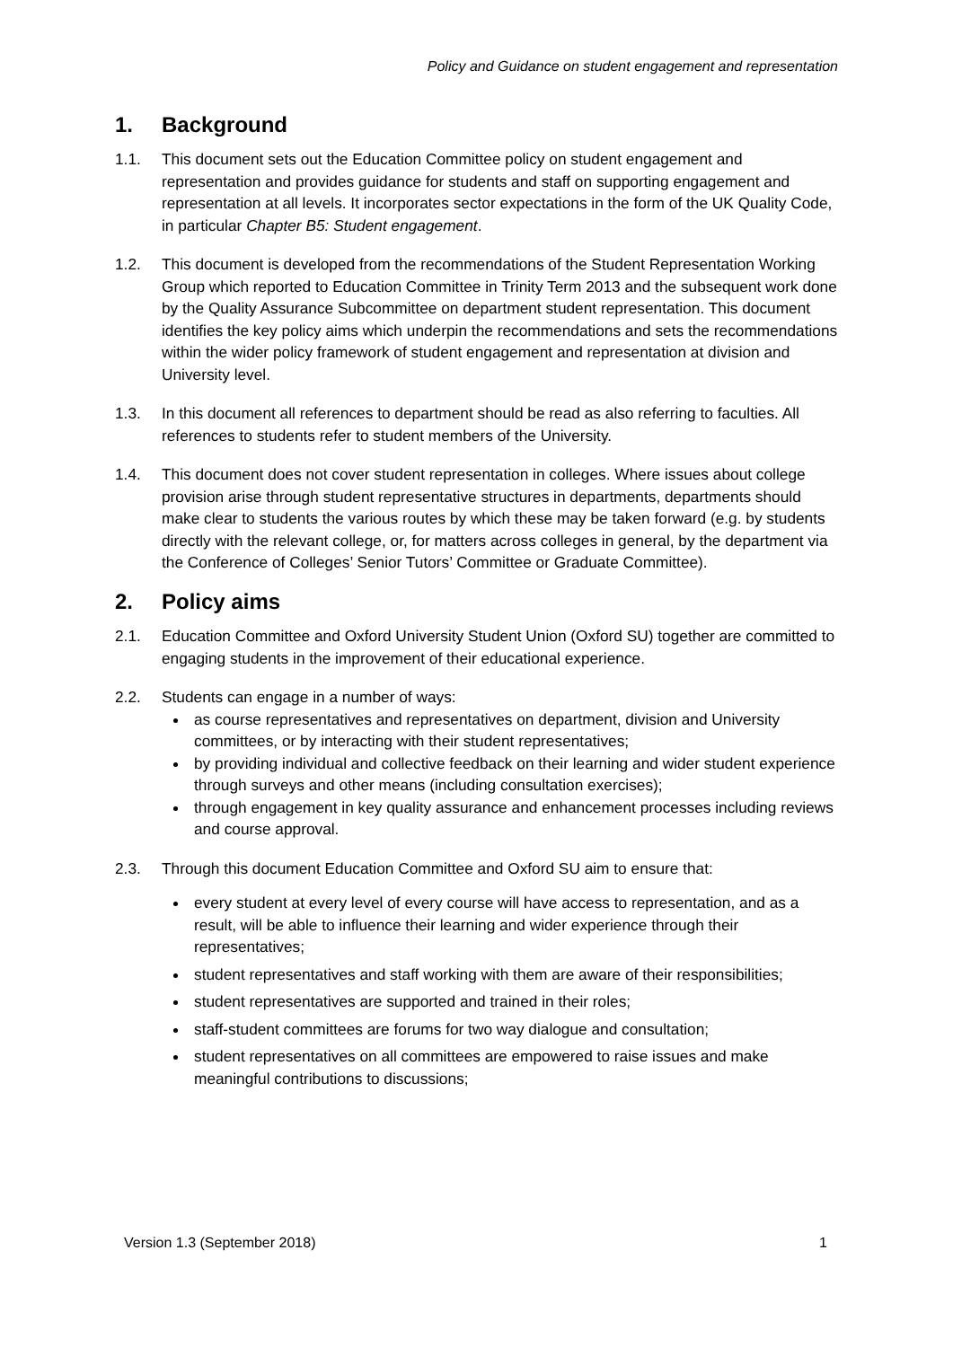Policy and Guidance on student engagement and representation
1. Background
1.1. This document sets out the Education Committee policy on student engagement and representation and provides guidance for students and staff on supporting engagement and representation at all levels. It incorporates sector expectations in the form of the UK Quality Code, in particular Chapter B5: Student engagement.
1.2. This document is developed from the recommendations of the Student Representation Working Group which reported to Education Committee in Trinity Term 2013 and the subsequent work done by the Quality Assurance Subcommittee on department student representation. This document identifies the key policy aims which underpin the recommendations and sets the recommendations within the wider policy framework of student engagement and representation at division and University level.
1.3. In this document all references to department should be read as also referring to faculties. All references to students refer to student members of the University.
1.4. This document does not cover student representation in colleges. Where issues about college provision arise through student representative structures in departments, departments should make clear to students the various routes by which these may be taken forward (e.g. by students directly with the relevant college, or, for matters across colleges in general, by the department via the Conference of Colleges’ Senior Tutors’ Committee or Graduate Committee).
2. Policy aims
2.1. Education Committee and Oxford University Student Union (Oxford SU) together are committed to engaging students in the improvement of their educational experience.
2.2. Students can engage in a number of ways:
as course representatives and representatives on department, division and University committees, or by interacting with their student representatives;
by providing individual and collective feedback on their learning and wider student experience through surveys and other means (including consultation exercises);
through engagement in key quality assurance and enhancement processes including reviews and course approval.
2.3. Through this document Education Committee and Oxford SU aim to ensure that:
every student at every level of every course will have access to representation, and as a result, will be able to influence their learning and wider experience through their representatives;
student representatives and staff working with them are aware of their responsibilities;
student representatives are supported and trained in their roles;
staff-student committees are forums for two way dialogue and consultation;
student representatives on all committees are empowered to raise issues and make meaningful contributions to discussions;
Version 1.3 (September 2018) 1